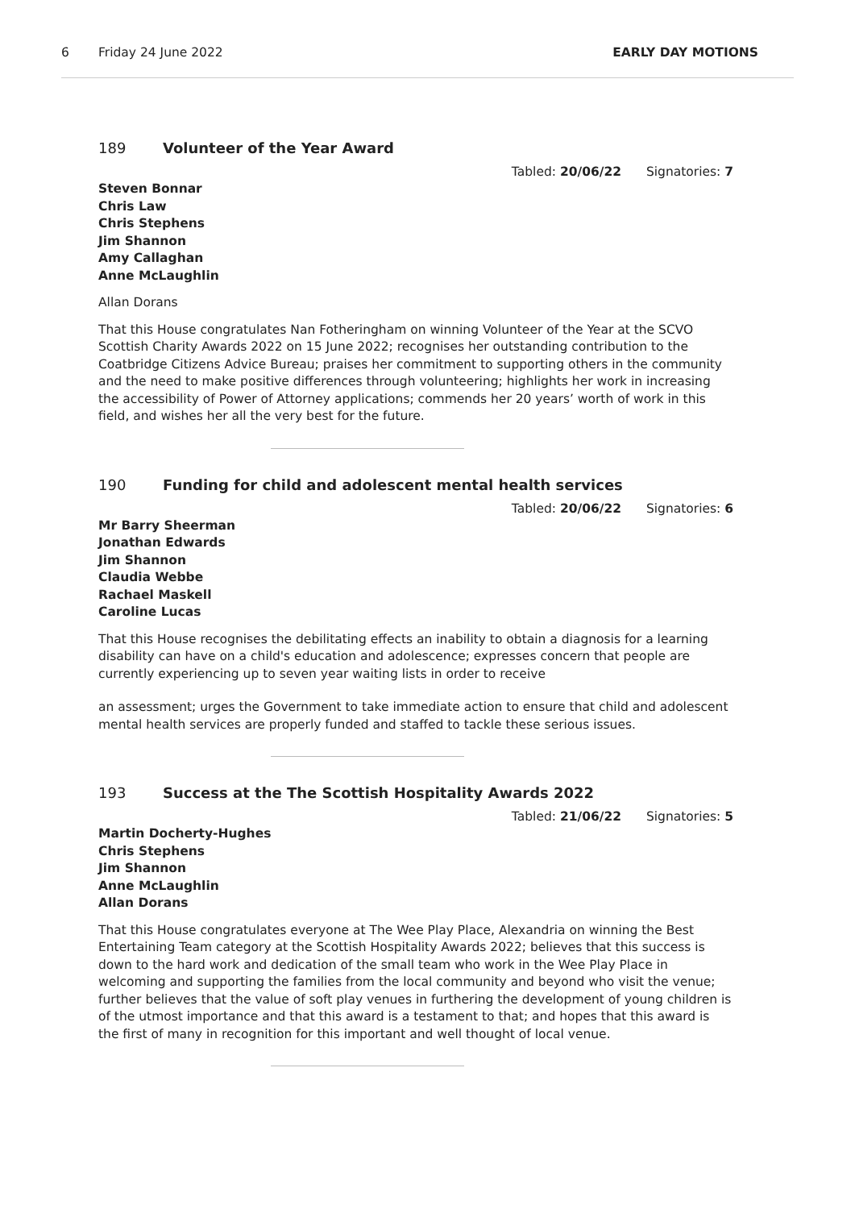6 Friday 24 June 2022 EARLY DAY MOTIONS
189 Volunteer of the Year Award
Tabled: 20/06/22 Signatories: 7
Steven Bonnar
Chris Law
Chris Stephens
Jim Shannon
Amy Callaghan
Anne McLaughlin
Allan Dorans
That this House congratulates Nan Fotheringham on winning Volunteer of the Year at the SCVO Scottish Charity Awards 2022 on 15 June 2022; recognises her outstanding contribution to the Coatbridge Citizens Advice Bureau; praises her commitment to supporting others in the community and the need to make positive differences through volunteering; highlights her work in increasing the accessibility of Power of Attorney applications; commends her 20 years’ worth of work in this field, and wishes her all the very best for the future.
190 Funding for child and adolescent mental health services
Tabled: 20/06/22 Signatories: 6
Mr Barry Sheerman
Jonathan Edwards
Jim Shannon
Claudia Webbe
Rachael Maskell
Caroline Lucas
That this House recognises the debilitating effects an inability to obtain a diagnosis for a learning disability can have on a child's education and adolescence; expresses concern that people are currently experiencing up to seven year waiting lists in order to receive
an assessment; urges the Government to take immediate action to ensure that child and adolescent mental health services are properly funded and staffed to tackle these serious issues.
193 Success at the The Scottish Hospitality Awards 2022
Tabled: 21/06/22 Signatories: 5
Martin Docherty-Hughes
Chris Stephens
Jim Shannon
Anne McLaughlin
Allan Dorans
That this House congratulates everyone at The Wee Play Place, Alexandria on winning the Best Entertaining Team category at the Scottish Hospitality Awards 2022; believes that this success is down to the hard work and dedication of the small team who work in the Wee Play Place in welcoming and supporting the families from the local community and beyond who visit the venue; further believes that the value of soft play venues in furthering the development of young children is of the utmost importance and that this award is a testament to that; and hopes that this award is the first of many in recognition for this important and well thought of local venue.